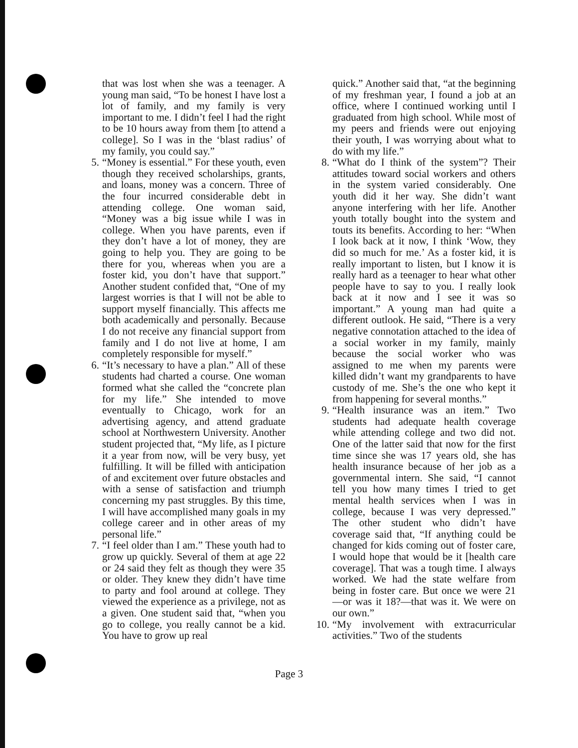that was lost when she was a teenager. A young man said, “To be honest I have lost a lot of family, and my family is very important to me. I didn’t feel I had the right to be 10 hours away from them [to attend a college]. So I was in the ‘blast radius’ of my family, you could say.”
5. “Money is essential.” For these youth, even though they received scholarships, grants, and loans, money was a concern. Three of the four incurred considerable debt in attending college. One woman said, “Money was a big issue while I was in college. When you have parents, even if they don’t have a lot of money, they are going to help you. They are going to be there for you, whereas when you are a foster kid, you don’t have that support.” Another student confided that, “One of my largest worries is that I will not be able to support myself financially. This affects me both academically and personally. Because I do not receive any financial support from family and I do not live at home, I am completely responsible for myself.”
6. “It’s necessary to have a plan.” All of these students had charted a course. One woman formed what she called the “concrete plan for my life.” She intended to move eventually to Chicago, work for an advertising agency, and attend graduate school at Northwestern University. Another student projected that, “My life, as I picture it a year from now, will be very busy, yet fulfilling. It will be filled with anticipation of and excitement over future obstacles and with a sense of satisfaction and triumph concerning my past struggles. By this time, I will have accomplished many goals in my college career and in other areas of my personal life.”
7. “I feel older than I am.” These youth had to grow up quickly. Several of them at age 22 or 24 said they felt as though they were 35 or older. They knew they didn’t have time to party and fool around at college. They viewed the experience as a privilege, not as a given. One student said that, “when you go to college, you really cannot be a kid. You have to grow up real
quick.” Another said that, “at the beginning of my freshman year, I found a job at an office, where I continued working until I graduated from high school. While most of my peers and friends were out enjoying their youth, I was worrying about what to do with my life.”
8. “What do I think of the system”? Their attitudes toward social workers and others in the system varied considerably. One youth did it her way. She didn’t want anyone interfering with her life. Another youth totally bought into the system and touts its benefits. According to her: “When I look back at it now, I think ‘Wow, they did so much for me.’ As a foster kid, it is really important to listen, but I know it is really hard as a teenager to hear what other people have to say to you. I really look back at it now and I see it was so important.” A young man had quite a different outlook. He said, “There is a very negative connotation attached to the idea of a social worker in my family, mainly because the social worker who was assigned to me when my parents were killed didn’t want my grandparents to have custody of me. She’s the one who kept it from happening for several months.”
9. “Health insurance was an item.” Two students had adequate health coverage while attending college and two did not. One of the latter said that now for the first time since she was 17 years old, she has health insurance because of her job as a governmental intern. She said, “I cannot tell you how many times I tried to get mental health services when I was in college, because I was very depressed.” The other student who didn’t have coverage said that, “If anything could be changed for kids coming out of foster care, I would hope that would be it [health care coverage]. That was a tough time. I always worked. We had the state welfare from being in foster care. But once we were 21—or was it 18?—that was it. We were on our own.”
10. “My involvement with extracurricular activities.” Two of the students
Page 3